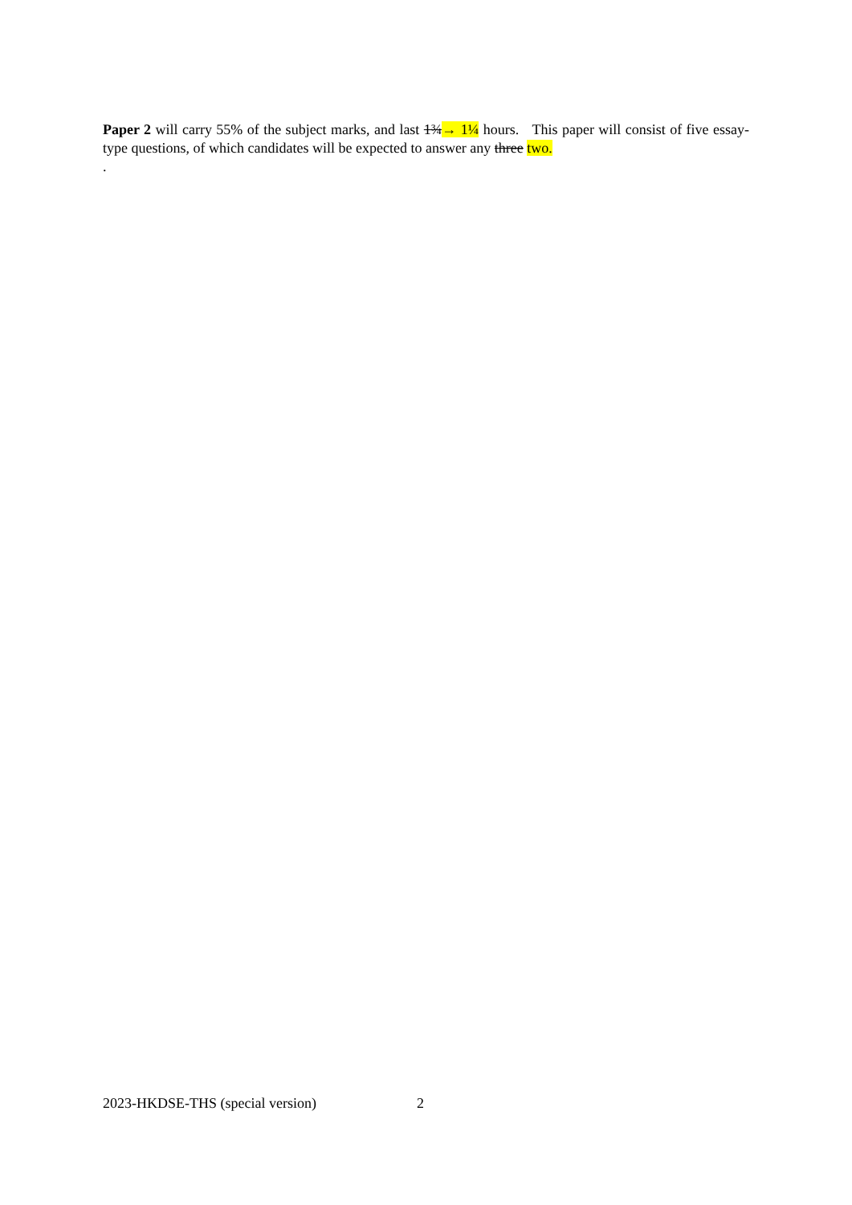Paper 2 will carry 55% of the subject marks, and last 1¾→ 1¼ hours. This paper will consist of five essay-type questions, of which candidates will be expected to answer any three two.
.
2023-HKDSE-THS (special version) 2